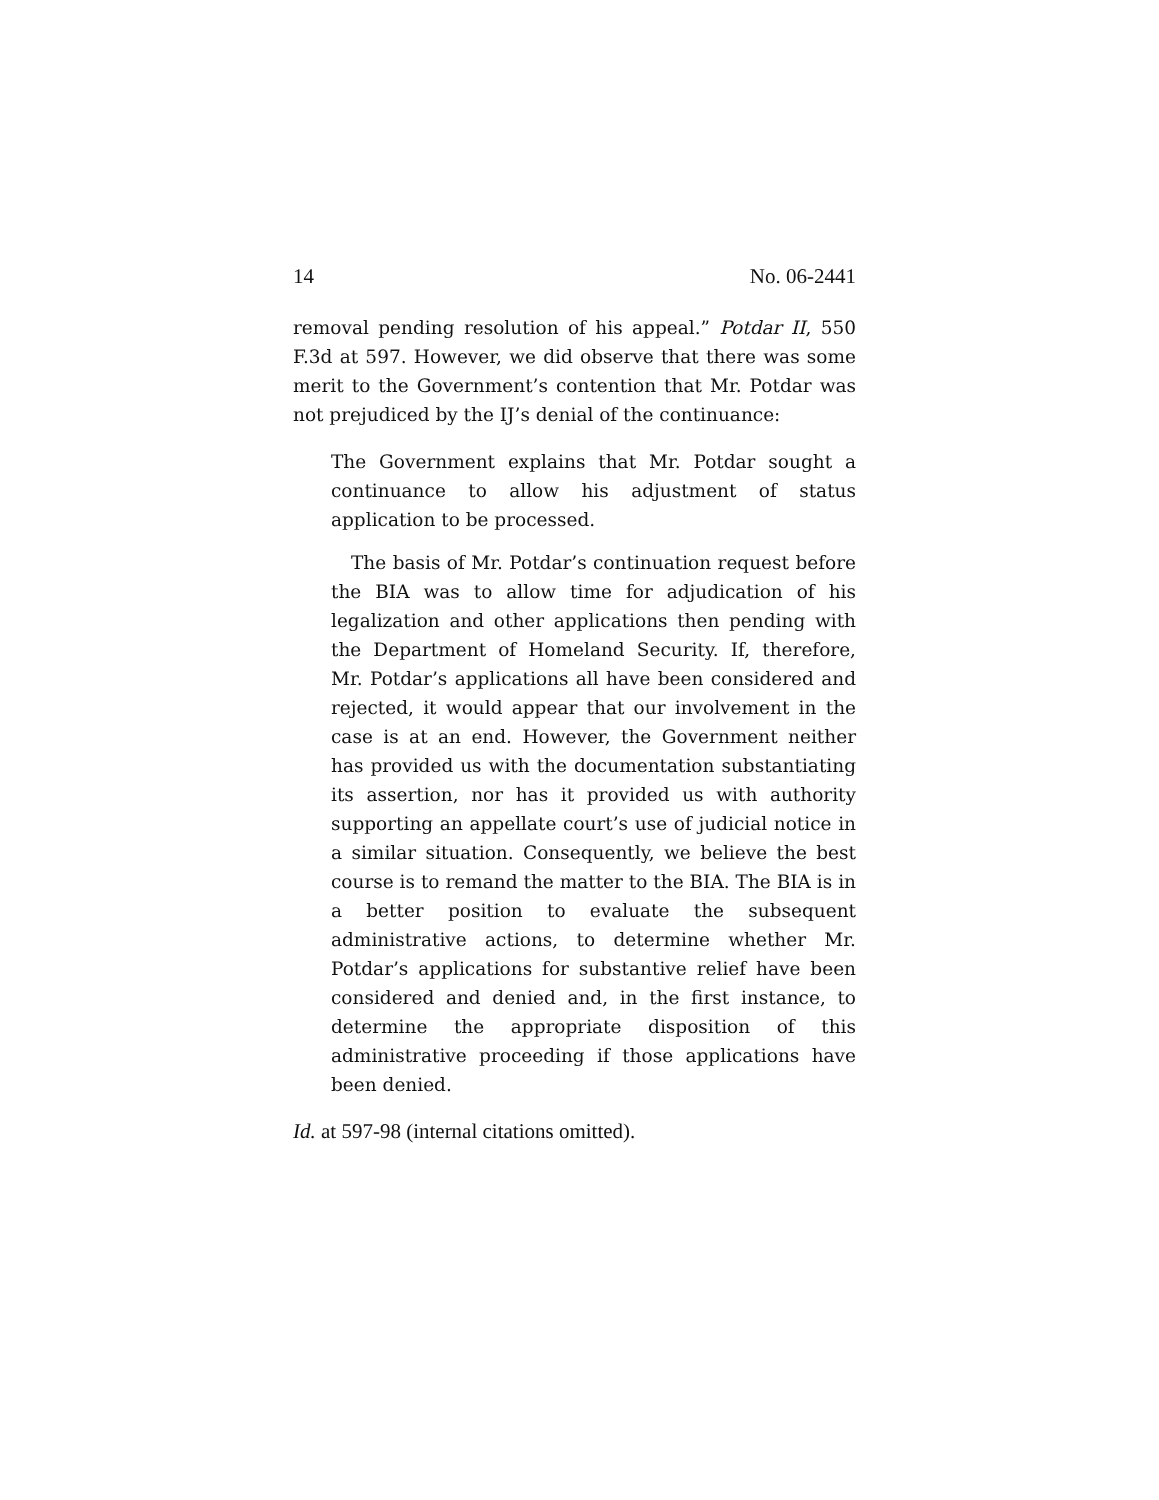14 No. 06-2441
removal pending resolution of his appeal.” Potdar II, 550 F.3d at 597. However, we did observe that there was some merit to the Government’s contention that Mr. Potdar was not prejudiced by the IJ’s denial of the continuance:
The Government explains that Mr. Potdar sought a continuance to allow his adjustment of status application to be processed.
The basis of Mr. Potdar’s continuation request before the BIA was to allow time for adjudication of his legalization and other applications then pending with the Department of Homeland Security. If, therefore, Mr. Potdar’s applications all have been considered and rejected, it would appear that our involvement in the case is at an end. However, the Government neither has provided us with the documentation substantiating its assertion, nor has it provided us with authority supporting an appellate court’s use of judicial notice in a similar situation. Consequently, we believe the best course is to remand the matter to the BIA. The BIA is in a better position to evaluate the subsequent administrative actions, to determine whether Mr. Potdar’s applications for substantive relief have been considered and denied and, in the first instance, to determine the appropriate disposition of this administrative proceeding if those applications have been denied.
Id. at 597-98 (internal citations omitted).